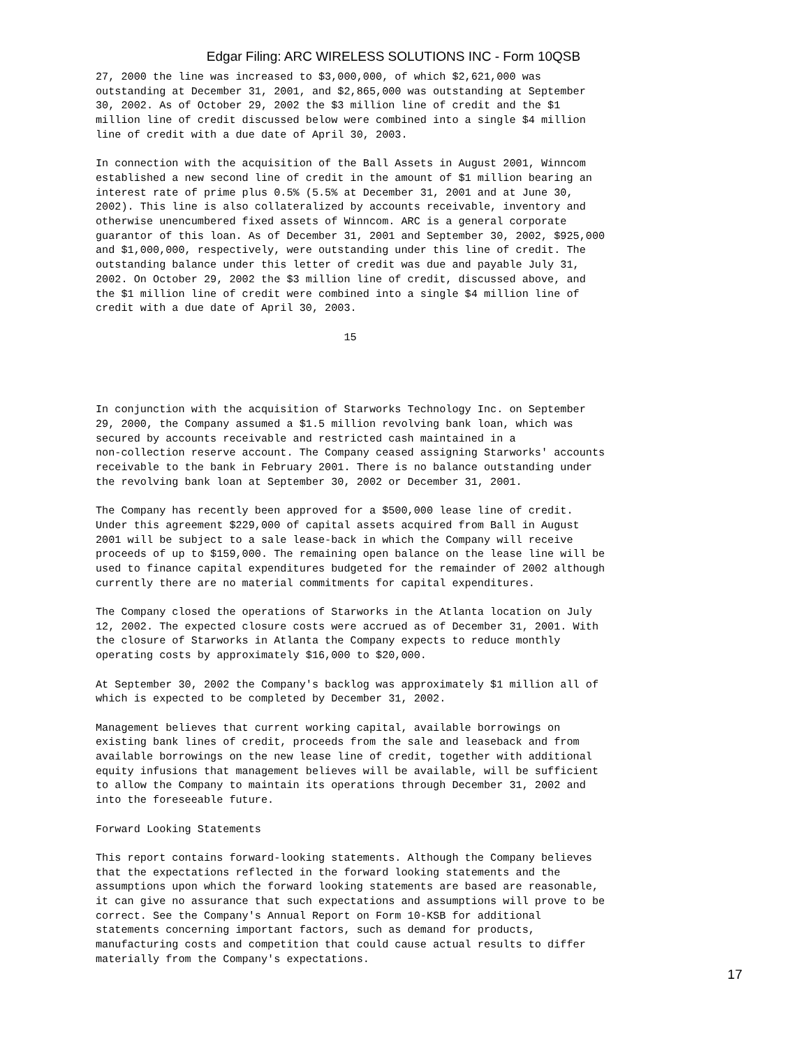Edgar Filing: ARC WIRELESS SOLUTIONS INC - Form 10QSB
27, 2000 the line was increased to $3,000,000, of which $2,621,000 was
outstanding at December 31, 2001, and $2,865,000 was outstanding at September
30, 2002. As of October 29, 2002 the $3 million line of credit and the $1
million line of credit discussed below were combined into a single $4 million
line of credit with a due date of April 30, 2003.

In connection with the acquisition of the Ball Assets in August 2001, Winncom
established a new second line of credit in the amount of $1 million bearing an
interest rate of prime plus 0.5% (5.5% at December 31, 2001 and at June 30,
2002). This line is also collateralized by accounts receivable, inventory and
otherwise unencumbered fixed assets of Winncom. ARC is a general corporate
guarantor of this loan. As of December 31, 2001 and September 30, 2002, $925,000
and $1,000,000, respectively, were outstanding under this line of credit. The
outstanding balance under this letter of credit was due and payable July 31,
2002. On October 29, 2002 the $3 million line of credit, discussed above, and
the $1 million line of credit were combined into a single $4 million line of
credit with a due date of April 30, 2003.

                                       15




In conjunction with the acquisition of Starworks Technology Inc. on September
29, 2000, the Company assumed a $1.5 million revolving bank loan, which was
secured by accounts receivable and restricted cash maintained in a
non-collection reserve account. The Company ceased assigning Starworks' accounts
receivable to the bank in February 2001. There is no balance outstanding under
the revolving bank loan at September 30, 2002 or December 31, 2001.

The Company has recently been approved for a $500,000 lease line of credit.
Under this agreement $229,000 of capital assets acquired from Ball in August
2001 will be subject to a sale lease-back in which the Company will receive
proceeds of up to $159,000. The remaining open balance on the lease line will be
used to finance capital expenditures budgeted for the remainder of 2002 although
currently there are no material commitments for capital expenditures.

The Company closed the operations of Starworks in the Atlanta location on July
12, 2002. The expected closure costs were accrued as of December 31, 2001. With
the closure of Starworks in Atlanta the Company expects to reduce monthly
operating costs by approximately $16,000 to $20,000.

At September 30, 2002 the Company's backlog was approximately $1 million all of
which is expected to be completed by December 31, 2002.

Management believes that current working capital, available borrowings on
existing bank lines of credit, proceeds from the sale and leaseback and from
available borrowings on the new lease line of credit, together with additional
equity infusions that management believes will be available, will be sufficient
to allow the Company to maintain its operations through December 31, 2002 and
into the foreseeable future.

Forward Looking Statements

This report contains forward-looking statements. Although the Company believes
that the expectations reflected in the forward looking statements and the
assumptions upon which the forward looking statements are based are reasonable,
it can give no assurance that such expectations and assumptions will prove to be
correct. See the Company's Annual Report on Form 10-KSB for additional
statements concerning important factors, such as demand for products,
manufacturing costs and competition that could cause actual results to differ
materially from the Company's expectations.
17